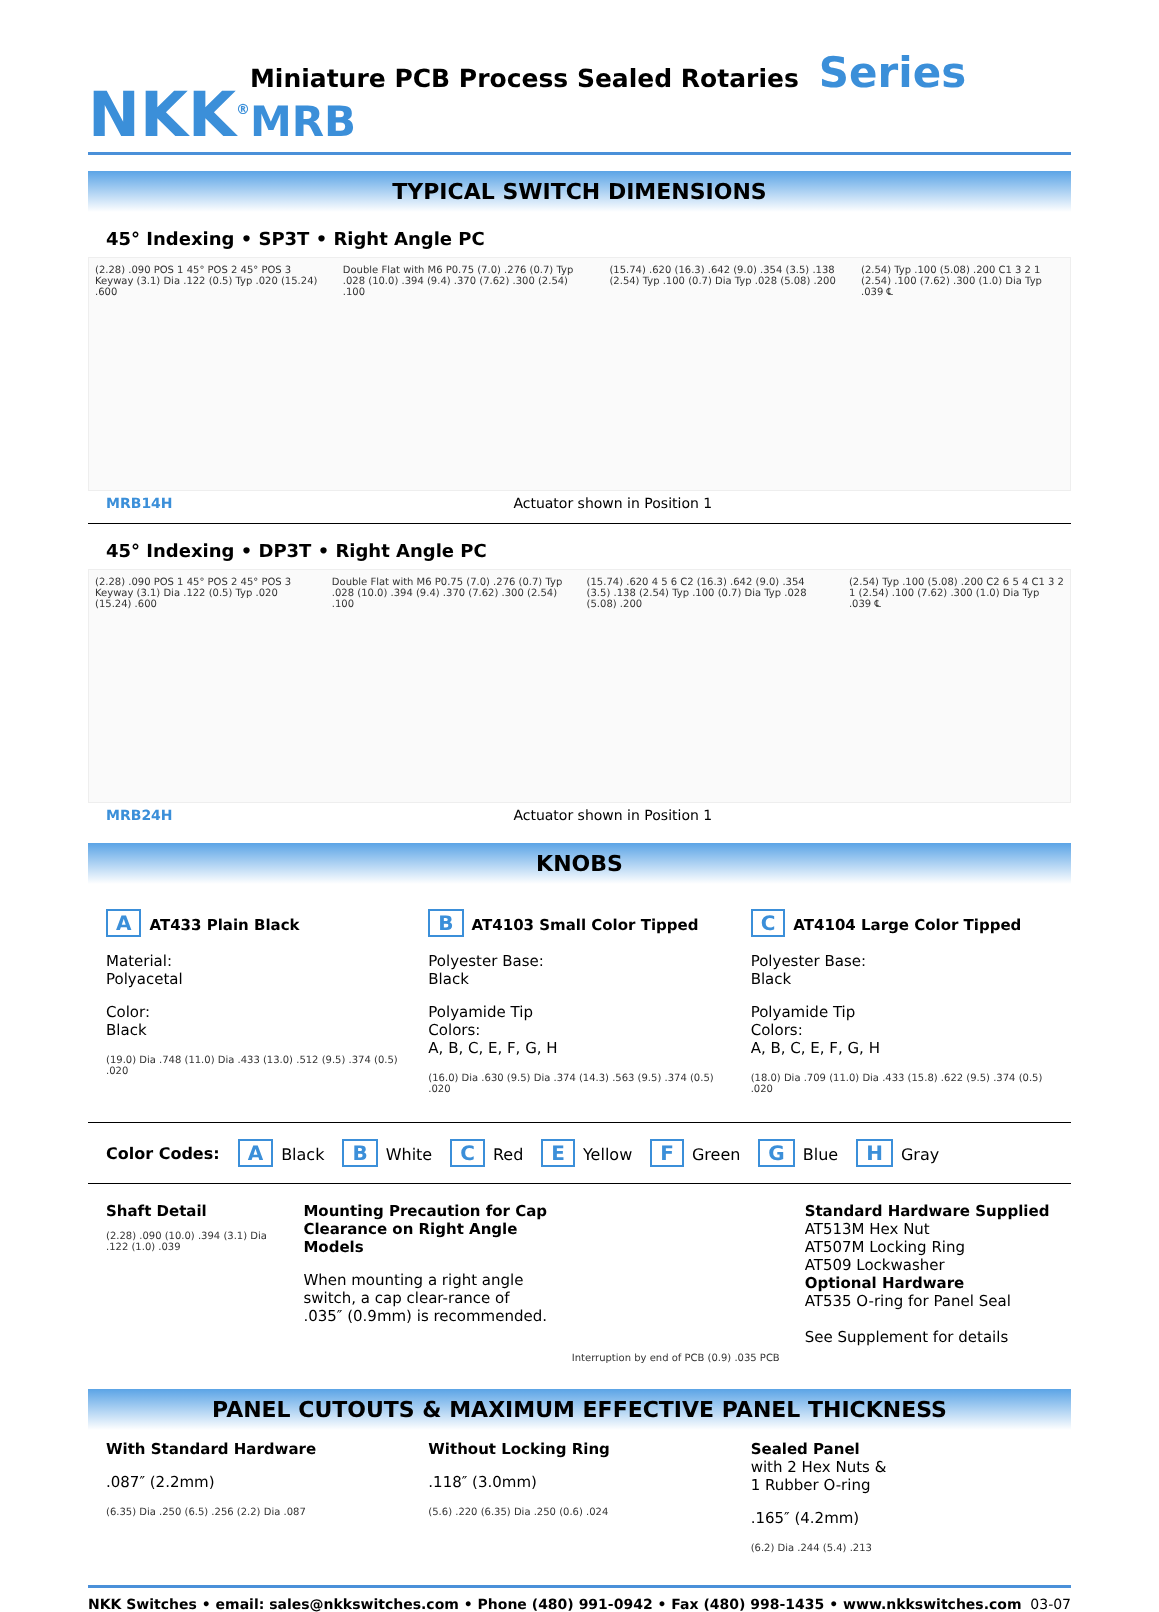NKK<sup>®</sup>
Miniature PCB Process Sealed Rotaries Series MRB
TYPICAL SWITCH DIMENSIONS
45° Indexing • SP3T • Right Angle PC
(2.28) .090 POS 1 45° POS 2 45° POS 3 Keyway (3.1) Dia .122 (0.5) Typ .020 (15.24) .600 Double Flat with M6 P0.75 (7.0) .276 (0.7) Typ .028 (10.0) .394 (9.4) .370 (7.62) .300 (2.54) .100 (15.74) .620 (16.3) .642 (9.0) .354 (3.5) .138 (2.54) Typ .100 (0.7) Dia Typ .028 (5.08) .200 (2.54) Typ .100 (5.08) .200 C1 3 2 1 (2.54) .100 (7.62) .300 (1.0) Dia Typ .039 ℄
MRB14H Actuator shown in Position 1
45° Indexing • DP3T • Right Angle PC
(2.28) .090 POS 1 45° POS 2 45° POS 3 Keyway (3.1) Dia .122 (0.5) Typ .020 (15.24) .600 Double Flat with M6 P0.75 (7.0) .276 (0.7) Typ .028 (10.0) .394 (9.4) .370 (7.62) .300 (2.54) .100 (15.74) .620 4 5 6 C2 (16.3) .642 (9.0) .354 (3.5) .138 (2.54) Typ .100 (0.7) Dia Typ .028 (5.08) .200 (2.54) Typ .100 (5.08) .200 C2 6 5 4 C1 3 2 1 (2.54) .100 (7.62) .300 (1.0) Dia Typ .039 ℄
MRB24H Actuator shown in Position 1
KNOBS
A AT433 Plain Black
Material:
Polyacetal
Color:
Black
(19.0) Dia .748 (11.0) Dia .433 (13.0) .512 (9.5) .374 (0.5) .020
B AT4103 Small Color Tipped
Polyester Base:
Black
Polyamide Tip
Colors:
A, B, C, E, F, G, H
(16.0) Dia .630 (9.5) Dia .374 (14.3) .563 (9.5) .374 (0.5) .020
C AT4104 Large Color Tipped
Polyester Base:
Black
Polyamide Tip
Colors:
A, B, C, E, F, G, H
(18.0) Dia .709 (11.0) Dia .433 (15.8) .622 (9.5) .374 (0.5) .020
Color Codes: A Black B White C Red E Yellow F Green G Blue H Gray
Shaft Detail
(2.28) .090 (10.0) .394 (3.1) Dia .122 (1.0) .039
Mounting Precaution for Cap Clearance on Right Angle Models
When mounting a right angle switch, a cap clear-rance of .035″ (0.9mm) is recommended.
Interruption by end of PCB (0.9) .035 PCB
Standard Hardware Supplied
AT513M Hex Nut
AT507M Locking Ring
AT509 Lockwasher
Optional Hardware
AT535 O-ring for Panel Seal
See Supplement for details
PANEL CUTOUTS & MAXIMUM EFFECTIVE PANEL THICKNESS
With Standard Hardware
.087″ (2.2mm)
(6.35) Dia .250 (6.5) .256 (2.2) Dia .087
Without Locking Ring
.118″ (3.0mm)
(5.6) .220 (6.35) Dia .250 (0.6) .024
Sealed Panel
with 2 Hex Nuts &
1 Rubber O-ring
.165″ (4.2mm)
(6.2) Dia .244 (5.4) .213
NKK Switches • email: sales@nkkswitches.com • Phone (480) 991-0942 • Fax (480) 998-1435 • www.nkkswitches.com 03-07